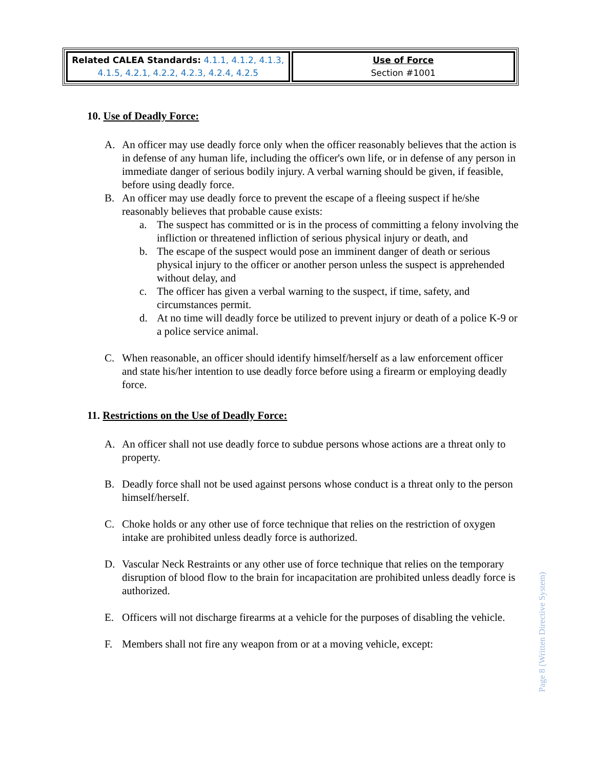| Related CALEA Standards: 4.1.1, 4.1.2, 4.1.3, 4.1.5, 4.2.1, 4.2.2, 4.2.3, 4.2.4, 4.2.5 | Use of Force Section #1001 |
10. Use of Deadly Force:
A. An officer may use deadly force only when the officer reasonably believes that the action is in defense of any human life, including the officer's own life, or in defense of any person in immediate danger of serious bodily injury. A verbal warning should be given, if feasible, before using deadly force.
B. An officer may use deadly force to prevent the escape of a fleeing suspect if he/she reasonably believes that probable cause exists:
a. The suspect has committed or is in the process of committing a felony involving the infliction or threatened infliction of serious physical injury or death, and
b. The escape of the suspect would pose an imminent danger of death or serious physical injury to the officer or another person unless the suspect is apprehended without delay, and
c. The officer has given a verbal warning to the suspect, if time, safety, and circumstances permit.
d. At no time will deadly force be utilized to prevent injury or death of a police K-9 or a police service animal.
C. When reasonable, an officer should identify himself/herself as a law enforcement officer and state his/her intention to use deadly force before using a firearm or employing deadly force.
11. Restrictions on the Use of Deadly Force:
A. An officer shall not use deadly force to subdue persons whose actions are a threat only to property.
B. Deadly force shall not be used against persons whose conduct is a threat only to the person himself/herself.
C. Choke holds or any other use of force technique that relies on the restriction of oxygen intake are prohibited unless deadly force is authorized.
D. Vascular Neck Restraints or any other use of force technique that relies on the temporary disruption of blood flow to the brain for incapacitation are prohibited unless deadly force is authorized.
E. Officers will not discharge firearms at a vehicle for the purposes of disabling the vehicle.
F. Members shall not fire any weapon from or at a moving vehicle, except:
Page 8 (Written Directive System)